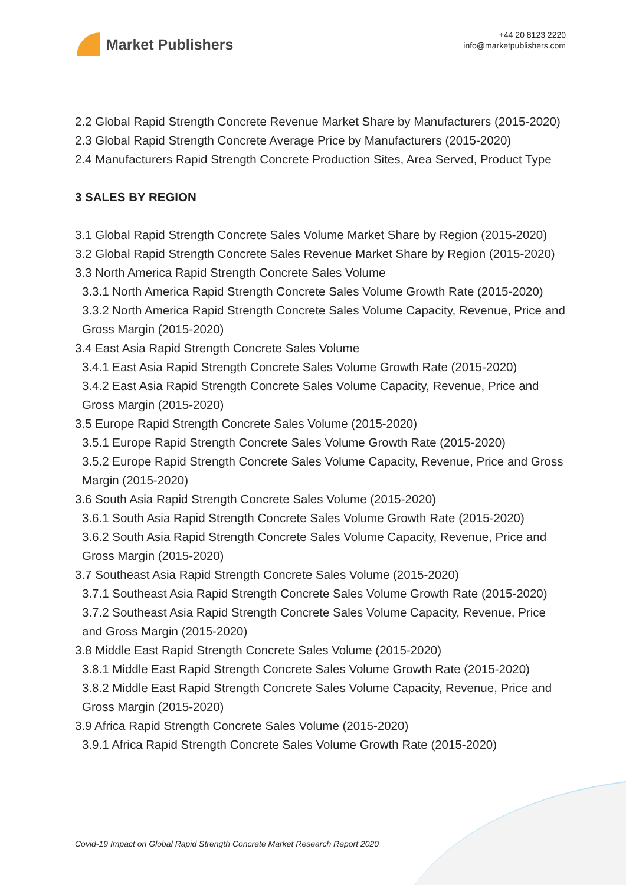Market Publishers
+44 20 8123 2220
info@marketpublishers.com
2.2 Global Rapid Strength Concrete Revenue Market Share by Manufacturers (2015-2020)
2.3 Global Rapid Strength Concrete Average Price by Manufacturers (2015-2020)
2.4 Manufacturers Rapid Strength Concrete Production Sites, Area Served, Product Type
3 SALES BY REGION
3.1 Global Rapid Strength Concrete Sales Volume Market Share by Region (2015-2020)
3.2 Global Rapid Strength Concrete Sales Revenue Market Share by Region (2015-2020)
3.3 North America Rapid Strength Concrete Sales Volume
3.3.1 North America Rapid Strength Concrete Sales Volume Growth Rate (2015-2020)
3.3.2 North America Rapid Strength Concrete Sales Volume Capacity, Revenue, Price and Gross Margin (2015-2020)
3.4 East Asia Rapid Strength Concrete Sales Volume
3.4.1 East Asia Rapid Strength Concrete Sales Volume Growth Rate (2015-2020)
3.4.2 East Asia Rapid Strength Concrete Sales Volume Capacity, Revenue, Price and Gross Margin (2015-2020)
3.5 Europe Rapid Strength Concrete Sales Volume (2015-2020)
3.5.1 Europe Rapid Strength Concrete Sales Volume Growth Rate (2015-2020)
3.5.2 Europe Rapid Strength Concrete Sales Volume Capacity, Revenue, Price and Gross Margin (2015-2020)
3.6 South Asia Rapid Strength Concrete Sales Volume (2015-2020)
3.6.1 South Asia Rapid Strength Concrete Sales Volume Growth Rate (2015-2020)
3.6.2 South Asia Rapid Strength Concrete Sales Volume Capacity, Revenue, Price and Gross Margin (2015-2020)
3.7 Southeast Asia Rapid Strength Concrete Sales Volume (2015-2020)
3.7.1 Southeast Asia Rapid Strength Concrete Sales Volume Growth Rate (2015-2020)
3.7.2 Southeast Asia Rapid Strength Concrete Sales Volume Capacity, Revenue, Price and Gross Margin (2015-2020)
3.8 Middle East Rapid Strength Concrete Sales Volume (2015-2020)
3.8.1 Middle East Rapid Strength Concrete Sales Volume Growth Rate (2015-2020)
3.8.2 Middle East Rapid Strength Concrete Sales Volume Capacity, Revenue, Price and Gross Margin (2015-2020)
3.9 Africa Rapid Strength Concrete Sales Volume (2015-2020)
3.9.1 Africa Rapid Strength Concrete Sales Volume Growth Rate (2015-2020)
Covid-19 Impact on Global Rapid Strength Concrete Market Research Report 2020